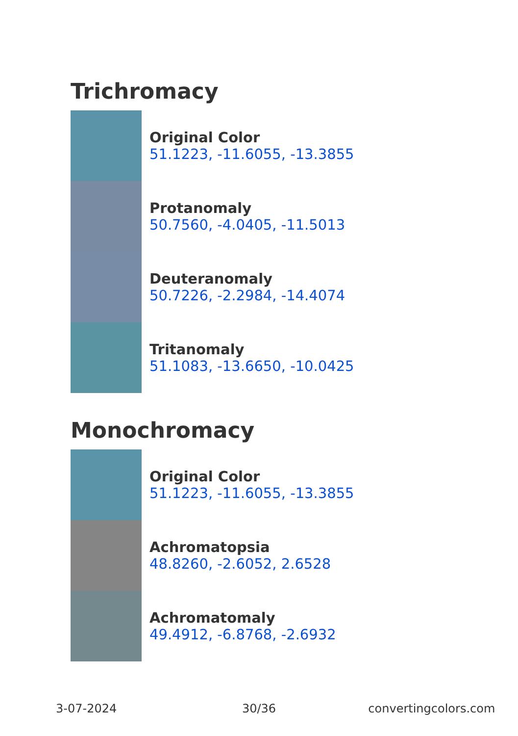Trichromacy
Original Color
51.1223, -11.6055, -13.3855
Protanomaly
50.7560, -4.0405, -11.5013
Deuteranomaly
50.7226, -2.2984, -14.4074
Tritanomaly
51.1083, -13.6650, -10.0425
Monochromacy
Original Color
51.1223, -11.6055, -13.3855
Achromatopsia
48.8260, -2.6052, 2.6528
Achromatomaly
49.4912, -6.8768, -2.6932
3-07-2024 30/36 convertingcolors.com